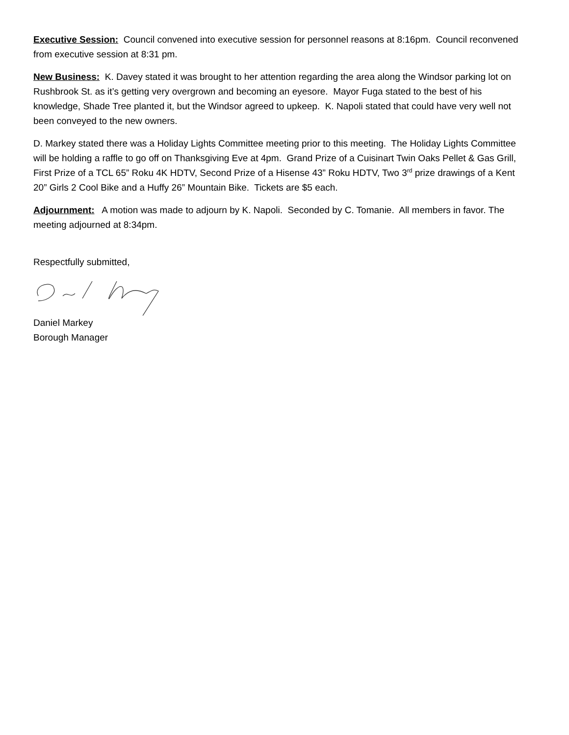Executive Session: Council convened into executive session for personnel reasons at 8:16pm. Council reconvened from executive session at 8:31 pm.
New Business: K. Davey stated it was brought to her attention regarding the area along the Windsor parking lot on Rushbrook St. as it’s getting very overgrown and becoming an eyesore. Mayor Fuga stated to the best of his knowledge, Shade Tree planted it, but the Windsor agreed to upkeep. K. Napoli stated that could have very well not been conveyed to the new owners.
D. Markey stated there was a Holiday Lights Committee meeting prior to this meeting. The Holiday Lights Committee will be holding a raffle to go off on Thanksgiving Eve at 4pm. Grand Prize of a Cuisinart Twin Oaks Pellet & Gas Grill, First Prize of a TCL 65” Roku 4K HDTV, Second Prize of a Hisense 43” Roku HDTV, Two 3<sup>rd</sup> prize drawings of a Kent 20” Girls 2 Cool Bike and a Huffy 26” Mountain Bike. Tickets are $5 each.
Adjournment: A motion was made to adjourn by K. Napoli. Seconded by C. Tomanie. All members in favor. The meeting adjourned at 8:34pm.
Respectfully submitted,
Daniel Markey
Borough Manager